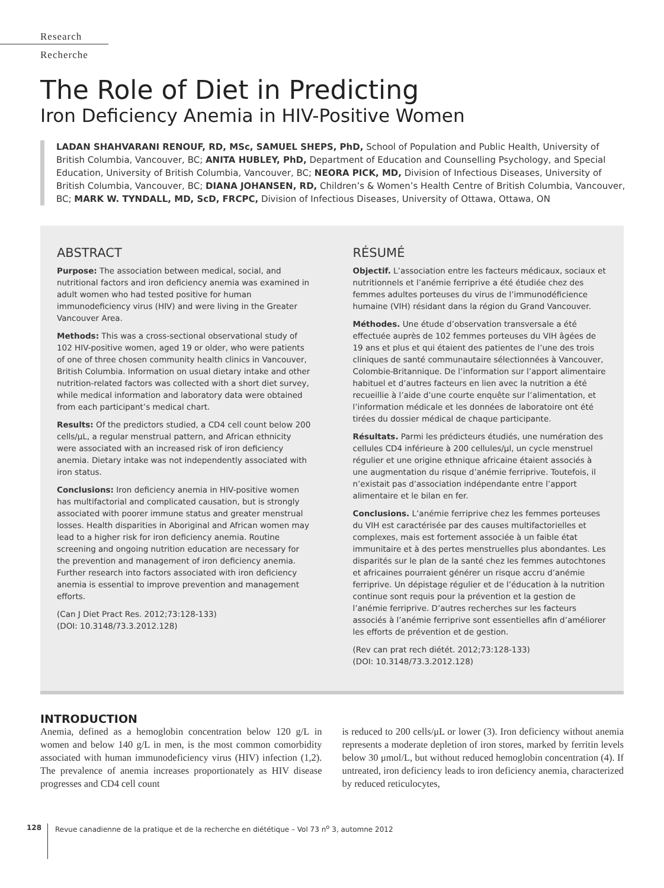Research
Recherche
The Role of Diet in Predicting
Iron Deficiency Anemia in HIV-Positive Women
LADAN SHAHVARANI RENOUF, RD, MSc, SAMUEL SHEPS, PhD, School of Population and Public Health, University of British Columbia, Vancouver, BC; ANITA HUBLEY, PhD, Department of Education and Counselling Psychology, and Special Education, University of British Columbia, Vancouver, BC; NEORA PICK, MD, Division of Infectious Diseases, University of British Columbia, Vancouver, BC; DIANA JOHANSEN, RD, Children’s & Women’s Health Centre of British Columbia, Vancouver, BC; MARK W. TYNDALL, MD, ScD, FRCPC, Division of Infectious Diseases, University of Ottawa, Ottawa, ON
ABSTRACT
Purpose: The association between medical, social, and nutritional factors and iron deficiency anemia was examined in adult women who had tested positive for human immunodeficiency virus (HIV) and were living in the Greater Vancouver Area.
Methods: This was a cross-sectional observational study of 102 HIV-positive women, aged 19 or older, who were patients of one of three chosen community health clinics in Vancouver, British Columbia. Information on usual dietary intake and other nutrition-related factors was collected with a short diet survey, while medical information and laboratory data were obtained from each participant’s medical chart.
Results: Of the predictors studied, a CD4 cell count below 200 cells/μL, a regular menstrual pattern, and African ethnicity were associated with an increased risk of iron deficiency anemia. Dietary intake was not independently associated with iron status.
Conclusions: Iron deficiency anemia in HIV-positive women has multifactorial and complicated causation, but is strongly associated with poorer immune status and greater menstrual losses. Health disparities in Aboriginal and African women may lead to a higher risk for iron deficiency anemia. Routine screening and ongoing nutrition education are necessary for the prevention and management of iron deficiency anemia. Further research into factors associated with iron deficiency anemia is essential to improve prevention and management efforts.
(Can J Diet Pract Res. 2012;73:128-133)
(DOI: 10.3148/73.3.2012.128)
RÉSUMÉ
Objectif. L’association entre les facteurs médicaux, sociaux et nutritionnels et l’anémie ferriprive a été étudiée chez des femmes adultes porteuses du virus de l’immunodéficience humaine (VIH) résidant dans la région du Grand Vancouver.
Méthodes. Une étude d’observation transversale a été effectuée auprès de 102 femmes porteuses du VIH âgées de 19 ans et plus et qui étaient des patientes de l’une des trois cliniques de santé communautaire sélectionnées à Vancouver, Colombie-Britannique. De l’information sur l’apport alimentaire habituel et d’autres facteurs en lien avec la nutrition a été recueillie à l’aide d’une courte enquête sur l’alimentation, et l’information médicale et les données de laboratoire ont été tirées du dossier médical de chaque participante.
Résultats. Parmi les prédicteurs étudiés, une numération des cellules CD4 inférieure à 200 cellules/μl, un cycle menstruel régulier et une origine ethnique africaine étaient associés à une augmentation du risque d’anémie ferriprive. Toutefois, il n’existait pas d’association indépendante entre l’apport alimentaire et le bilan en fer.
Conclusions. L’anémie ferriprive chez les femmes porteuses du VIH est caractérisée par des causes multifactorielles et complexes, mais est fortement associée à un faible état immunitaire et à des pertes menstruelles plus abondantes. Les disparités sur le plan de la santé chez les femmes autochtones et africaines pourraient générer un risque accru d’anémie ferriprive. Un dépistage régulier et de l’éducation à la nutrition continue sont requis pour la prévention et la gestion de l’anémie ferriprive. D’autres recherches sur les facteurs associés à l’anémie ferriprive sont essentielles afin d’améliorer les efforts de prévention et de gestion.
(Rev can prat rech diétét. 2012;73:128-133)
(DOI: 10.3148/73.3.2012.128)
INTRODUCTION
Anemia, defined as a hemoglobin concentration below 120 g/L in women and below 140 g/L in men, is the most common comorbidity associated with human immunodeficiency virus (HIV) infection (1,2). The prevalence of anemia increases proportionately as HIV disease progresses and CD4 cell count
is reduced to 200 cells/μL or lower (3). Iron deficiency without anemia represents a moderate depletion of iron stores, marked by ferritin levels below 30 μmol/L, but without reduced hemoglobin concentration (4). If untreated, iron deficiency leads to iron deficiency anemia, characterized by reduced reticulocytes,
128 Revue canadienne de la pratique et de la recherche en diététique – Vol 73 n<sup>o</sup> 3, automne 2012